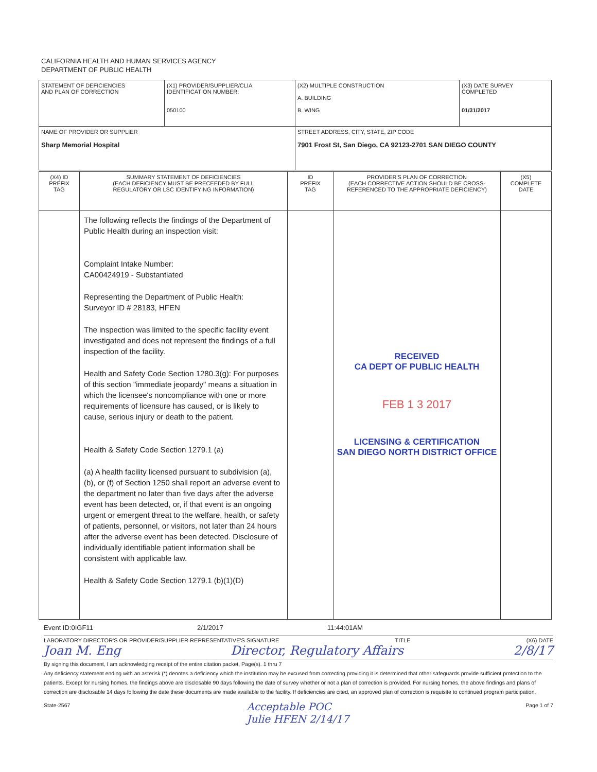CALIFORNIA HEALTH AND HUMAN SERVICES AGENCY
DEPARTMENT OF PUBLIC HEALTH
| STATEMENT OF DEFICIENCIES AND PLAN OF CORRECTION | (X1) PROVIDER/SUPPLIER/CLIA IDENTIFICATION NUMBER: 050100 | (X2) MULTIPLE CONSTRUCTION A. BUILDING B. WING | (X3) DATE SURVEY COMPLETED 01/31/2017 |
| NAME OF PROVIDER OR SUPPLIER Sharp Memorial Hospital | | STREET ADDRESS, CITY, STATE, ZIP CODE 7901 Frost St, San Diego, CA 92123-2701 SAN DIEGO COUNTY | |
| (X4) ID PREFIX TAG | SUMMARY STATEMENT OF DEFICIENCIES (EACH DEFICIENCY MUST BE PRECEEDED BY FULL REGULATORY OR LSC IDENTIFYING INFORMATION) | ID PREFIX TAG | PROVIDER'S PLAN OF CORRECTION (EACH CORRECTIVE ACTION SHOULD BE CROSS- REFERENCED TO THE APPROPRIATE DEFICIENCY) | (X5) COMPLETE DATE |
| --- | --- | --- | --- | --- |
| | The following reflects the findings of the Department of Public Health during an inspection visit: Complaint Intake Number: CA00424919 - Substantiated Representing the Department of Public Health: Surveyor ID # 28183, HFEN The inspection was limited to the specific facility event investigated and does not represent the findings of a full inspection of the facility. Health and Safety Code Section 1280.3(g): For purposes of this section "immediate jeopardy" means a situation in which the licensee's noncompliance with one or more requirements of licensure has caused, or is likely to cause, serious injury or death to the patient. Health & Safety Code Section 1279.1 (a) (a) A health facility licensed pursuant to subdivision (a), (b), or (f) of Section 1250 shall report an adverse event to the department no later than five days after the adverse event has been detected, or, if that event is an ongoing urgent or emergent threat to the welfare, health, or safety of patients, personnel, or visitors, not later than 24 hours after the adverse event has been detected. Disclosure of individually identifiable patient information shall be consistent with applicable law. Health & Safety Code Section 1279.1 (b)(1)(D) | | RECEIVED CA DEPT OF PUBLIC HEALTH FEB 1 3 2017 LICENSING & CERTIFICATION SAN DIEGO NORTH DISTRICT OFFICE | |
Event ID:0IGF11 2/1/2017 11:44:01AM
LABORATORY DIRECTOR'S OR PROVIDER/SUPPLIER REPRESENTATIVE'S SIGNATURE TITLE (X6) DATE
Joan M. Eng Director, Regulatory Affairs 2/8/17
By signing this document, I am acknowledging receipt of the entire citation packet, Page(s). 1 thru 7
Any deficiency statement ending with an asterisk (*) denotes a deficiency which the institution may be excused from correcting providing it is determined that other safeguards provide sufficient protection to the patients. Except for nursing homes, the findings above are disclosable 90 days following the date of survey whether or not a plan of correction is provided. For nursing homes, the above findings and plans of correction are disclosable 14 days following the date these documents are made available to the facility. If deficiencies are cited, an approved plan of correction is requisite to continued program participation.
State-2567 Acceptable POC
Julie HFEN 2/14/17 Page 1 of 7